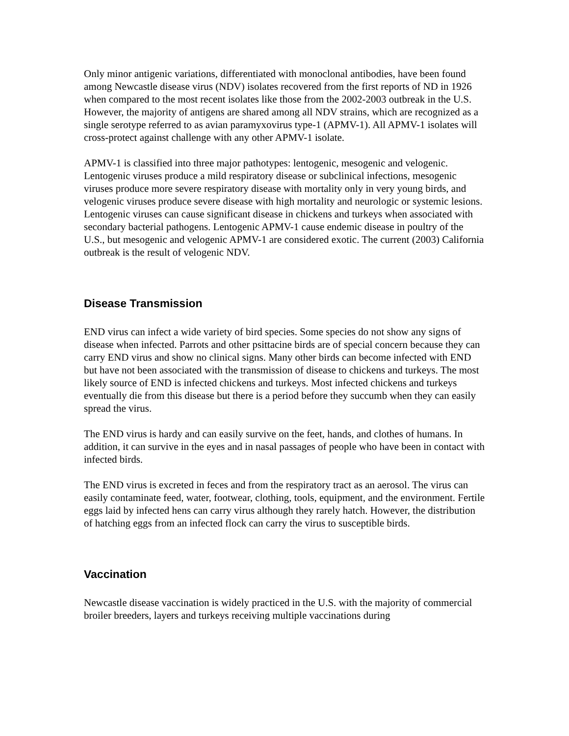Only minor antigenic variations, differentiated with monoclonal antibodies, have been found among Newcastle disease virus (NDV) isolates recovered from the first reports of ND in 1926 when compared to the most recent isolates like those from the 2002-2003 outbreak in the U.S. However, the majority of antigens are shared among all NDV strains, which are recognized as a single serotype referred to as avian paramyxovirus type-1 (APMV-1). All APMV-1 isolates will cross-protect against challenge with any other APMV-1 isolate.
APMV-1 is classified into three major pathotypes: lentogenic, mesogenic and velogenic. Lentogenic viruses produce a mild respiratory disease or subclinical infections, mesogenic viruses produce more severe respiratory disease with mortality only in very young birds, and velogenic viruses produce severe disease with high mortality and neurologic or systemic lesions. Lentogenic viruses can cause significant disease in chickens and turkeys when associated with secondary bacterial pathogens. Lentogenic APMV-1 cause endemic disease in poultry of the U.S., but mesogenic and velogenic APMV-1 are considered exotic. The current (2003) California outbreak is the result of velogenic NDV.
Disease Transmission
END virus can infect a wide variety of bird species. Some species do not show any signs of disease when infected. Parrots and other psittacine birds are of special concern because they can carry END virus and show no clinical signs. Many other birds can become infected with END but have not been associated with the transmission of disease to chickens and turkeys. The most likely source of END is infected chickens and turkeys. Most infected chickens and turkeys eventually die from this disease but there is a period before they succumb when they can easily spread the virus.
The END virus is hardy and can easily survive on the feet, hands, and clothes of humans. In addition, it can survive in the eyes and in nasal passages of people who have been in contact with infected birds.
The END virus is excreted in feces and from the respiratory tract as an aerosol. The virus can easily contaminate feed, water, footwear, clothing, tools, equipment, and the environment. Fertile eggs laid by infected hens can carry virus although they rarely hatch. However, the distribution of hatching eggs from an infected flock can carry the virus to susceptible birds.
Vaccination
Newcastle disease vaccination is widely practiced in the U.S. with the majority of commercial broiler breeders, layers and turkeys receiving multiple vaccinations during